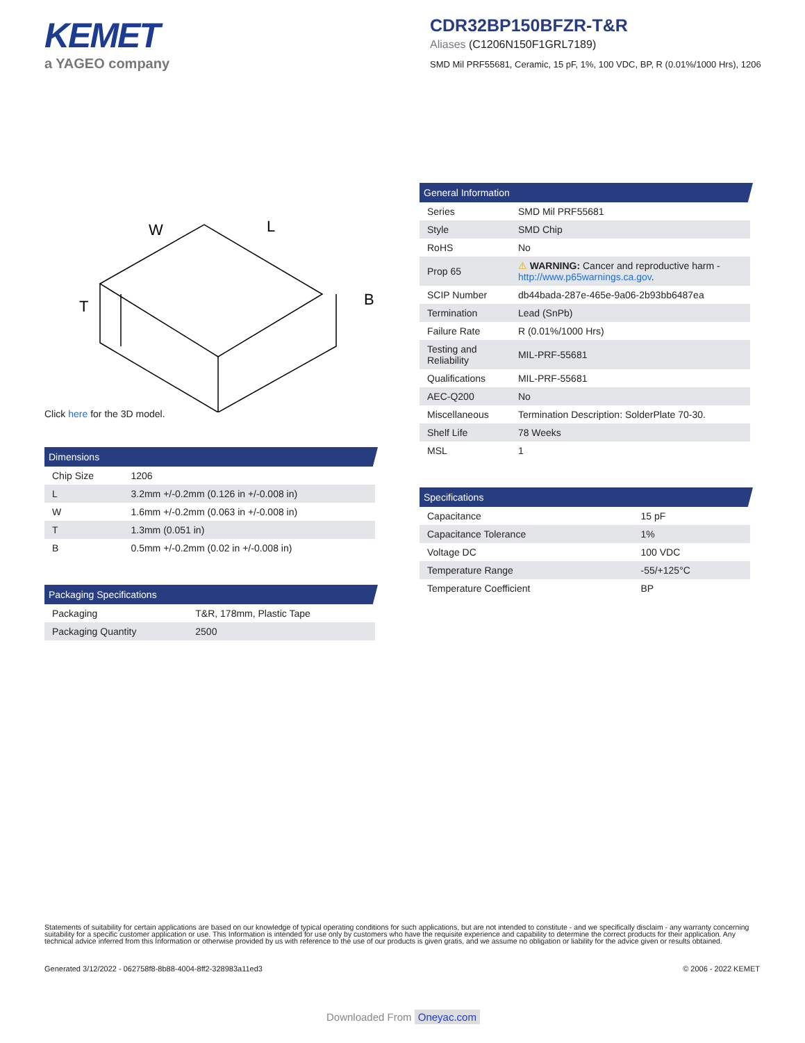KEMET
a YAGEO company
CDR32BP150BFZR-T&R
Aliases (C1206N150F1GRL7189)
SMD Mil PRF55681, Ceramic, 15 pF, 1%, 100 VDC, BP, R (0.01%/1000 Hrs), 1206
W
L
T
B
Click here for the 3D model.
Dimensions
| Chip Size | 1206 |
| L | 3.2mm +/-0.2mm (0.126 in +/-0.008 in) |
| W | 1.6mm +/-0.2mm (0.063 in +/-0.008 in) |
| T | 1.3mm (0.051 in) |
| B | 0.5mm +/-0.2mm (0.02 in +/-0.008 in) |
Packaging Specifications
| Packaging | T&R, 178mm, Plastic Tape |
| Packaging Quantity | 2500 |
General Information
| Series | SMD Mil PRF55681 |
| Style | SMD Chip |
| RoHS | No |
| Prop 65 | ⚠ WARNING: Cancer and reproductive harm - http://www.p65warnings.ca.gov . |
| SCIP Number | db44bada-287e-465e-9a06-2b93bb6487ea |
| Termination | Lead (SnPb) |
| Failure Rate | R (0.01%/1000 Hrs) |
| Testing and Reliability | MIL-PRF-55681 |
| Qualifications | MIL-PRF-55681 |
| AEC-Q200 | No |
| Miscellaneous | Termination Description: SolderPlate 70-30. |
| Shelf Life | 78 Weeks |
| MSL | 1 |
Specifications
| Capacitance | 15 pF |
| Capacitance Tolerance | 1% |
| Voltage DC | 100 VDC |
| Temperature Range | -55/+125°C |
| Temperature Coefficient | BP |
Statements of suitability for certain applications are based on our knowledge of typical operating conditions for such applications, but are not intended to constitute - and we specifically disclaim - any warranty concerning suitability for a specific customer application or use. This Information is intended for use only by customers who have the requisite experience and capability to determine the correct products for their application. Any technical advice inferred from this Information or otherwise provided by us with reference to the use of our products is given gratis, and we assume no obligation or liability for the advice given or results obtained.
Generated 3/12/2022 - 062758f8-8b88-4004-8ff2-328983a11ed3 © 2006 - 2022 KEMET
Downloaded From Oneyac.com